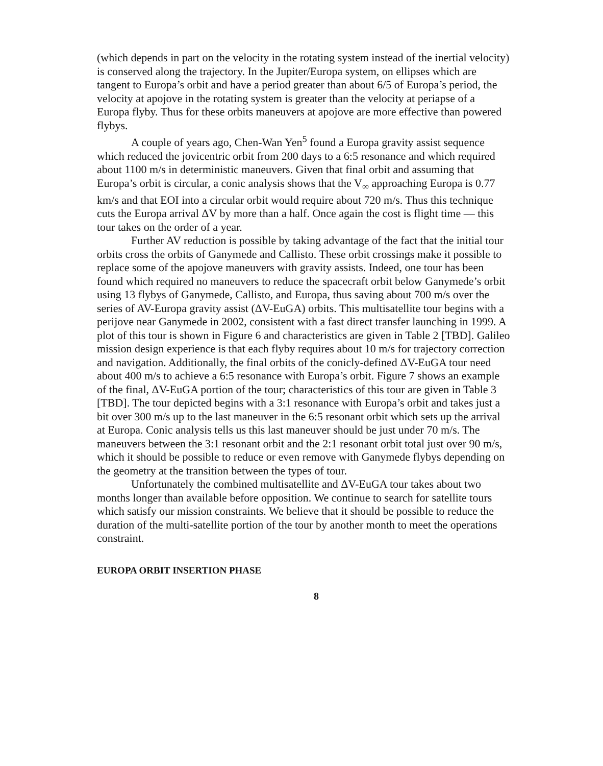(which depends in part on the velocity in the rotating system instead of the inertial velocity) is conserved along the trajectory. In the Jupiter/Europa system, on ellipses which are tangent to Europa’s orbit and have a period greater than about 6/5 of Europa’s period, the velocity at apojove in the rotating system is greater than the velocity at periapse of a Europa flyby. Thus for these orbits maneuvers at apojove are more effective than powered flybys.
A couple of years ago, Chen-Wan Yen<sup>5</sup> found a Europa gravity assist sequence which reduced the jovicentric orbit from 200 days to a 6:5 resonance and which required about 1100 m/s in deterministic maneuvers. Given that final orbit and assuming that Europa’s orbit is circular, a conic analysis shows that the V<sub>∞</sub> approaching Europa is 0.77 km/s and that EOI into a circular orbit would require about 720 m/s. Thus this technique cuts the Europa arrival ΔV by more than a half. Once again the cost is flight time — this tour takes on the order of a year.
Further AV reduction is possible by taking advantage of the fact that the initial tour orbits cross the orbits of Ganymede and Callisto. These orbit crossings make it possible to replace some of the apojove maneuvers with gravity assists. Indeed, one tour has been found which required no maneuvers to reduce the spacecraft orbit below Ganymede’s orbit using 13 flybys of Ganymede, Callisto, and Europa, thus saving about 700 m/s over the series of AV-Europa gravity assist (ΔV-EuGA) orbits. This multisatellite tour begins with a perijove near Ganymede in 2002, consistent with a fast direct transfer launching in 1999. A plot of this tour is shown in Figure 6 and characteristics are given in Table 2 [TBD]. Galileo mission design experience is that each flyby requires about 10 m/s for trajectory correction and navigation. Additionally, the final orbits of the conicly-defined ΔV-EuGA tour need about 400 m/s to achieve a 6:5 resonance with Europa’s orbit. Figure 7 shows an example of the final, ΔV-EuGA portion of the tour; characteristics of this tour are given in Table 3 [TBD]. The tour depicted begins with a 3:1 resonance with Europa’s orbit and takes just a bit over 300 m/s up to the last maneuver in the 6:5 resonant orbit which sets up the arrival at Europa. Conic analysis tells us this last maneuver should be just under 70 m/s. The maneuvers between the 3:1 resonant orbit and the 2:1 resonant orbit total just over 90 m/s, which it should be possible to reduce or even remove with Ganymede flybys depending on the geometry at the transition between the types of tour.
Unfortunately the combined multisatellite and ΔV-EuGA tour takes about two months longer than available before opposition. We continue to search for satellite tours which satisfy our mission constraints. We believe that it should be possible to reduce the duration of the multi-satellite portion of the tour by another month to meet the operations constraint.
EUROPA ORBIT INSERTION PHASE
8